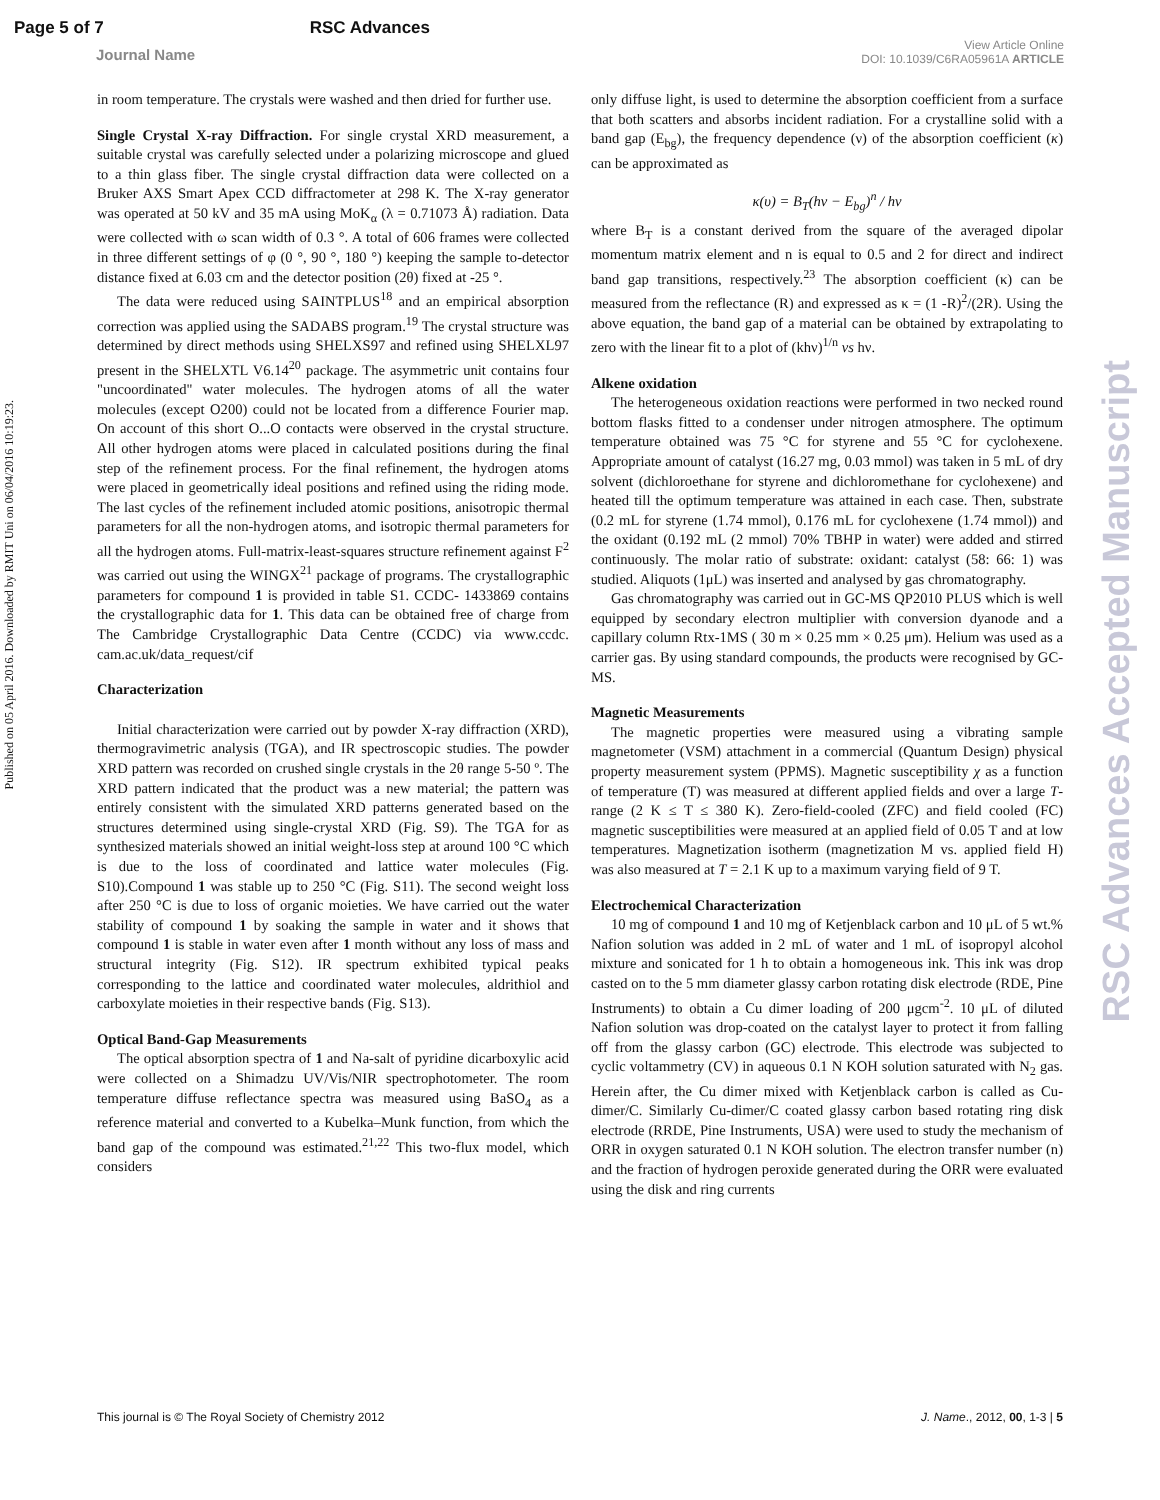Page 5 of 7 RSC Advances
Journal Name View Article Online
DOI: 10.1039/C6RA05961A ARTICLE
Published on 05 April 2016. Downloaded by RMIT Uni on 06/04/2016 10:19:23.
RSC Advances Accepted Manuscript
in room temperature. The crystals were washed and then dried for further use.
Single Crystal X-ray Diffraction. For single crystal XRD measurement, a suitable crystal was carefully selected under a polarizing microscope and glued to a thin glass fiber. The single crystal diffraction data were collected on a Bruker AXS Smart Apex CCD diffractometer at 298 K. The X-ray generator was operated at 50 kV and 35 mA using MoK<sub>α</sub> (λ = 0.71073 Å) radiation. Data were collected with ω scan width of 0.3 °. A total of 606 frames were collected in three different settings of φ (0 °, 90 °, 180 °) keeping the sample to-detector distance fixed at 6.03 cm and the detector position (2θ) fixed at -25 °.
The data were reduced using SAINTPLUS<sup>18</sup> and an empirical absorption correction was applied using the SADABS program.<sup>19</sup> The crystal structure was determined by direct methods using SHELXS97 and refined using SHELXL97 present in the SHELXTL V6.14<sup>20</sup> package. The asymmetric unit contains four "uncoordinated" water molecules. The hydrogen atoms of all the water molecules (except O200) could not be located from a difference Fourier map. On account of this short O...O contacts were observed in the crystal structure. All other hydrogen atoms were placed in calculated positions during the final step of the refinement process. For the final refinement, the hydrogen atoms were placed in geometrically ideal positions and refined using the riding mode. The last cycles of the refinement included atomic positions, anisotropic thermal parameters for all the non-hydrogen atoms, and isotropic thermal parameters for all the hydrogen atoms. Full-matrix-least-squares structure refinement against F<sup>2</sup> was carried out using the WINGX<sup>21</sup> package of programs. The crystallographic parameters for compound 1 is provided in table S1. CCDC- 1433869 contains the crystallographic data for 1. This data can be obtained free of charge from The Cambridge Crystallographic Data Centre (CCDC) via www.ccdc. cam.ac.uk/data_request/cif
Characterization
Initial characterization were carried out by powder X-ray diffraction (XRD), thermogravimetric analysis (TGA), and IR spectroscopic studies. The powder XRD pattern was recorded on crushed single crystals in the 2θ range 5-50 º. The XRD pattern indicated that the product was a new material; the pattern was entirely consistent with the simulated XRD patterns generated based on the structures determined using single-crystal XRD (Fig. S9). The TGA for as synthesized materials showed an initial weight-loss step at around 100 °C which is due to the loss of coordinated and lattice water molecules (Fig. S10).Compound 1 was stable up to 250 °C (Fig. S11). The second weight loss after 250 °C is due to loss of organic moieties. We have carried out the water stability of compound 1 by soaking the sample in water and it shows that compound 1 is stable in water even after 1 month without any loss of mass and structural integrity (Fig. S12). IR spectrum exhibited typical peaks corresponding to the lattice and coordinated water molecules, aldrithiol and carboxylate moieties in their respective bands (Fig. S13).
Optical Band-Gap Measurements
The optical absorption spectra of 1 and Na-salt of pyridine dicarboxylic acid were collected on a Shimadzu UV/Vis/NIR spectrophotometer. The room temperature diffuse reflectance spectra was measured using BaSO<sub>4</sub> as a reference material and converted to a Kubelka–Munk function, from which the band gap of the compound was estimated.<sup>21,22</sup> This two-flux model, which considers
only diffuse light, is used to determine the absorption coefficient from a surface that both scatters and absorbs incident radiation. For a crystalline solid with a band gap (E<sub>bg</sub>), the frequency dependence (ν) of the absorption coefficient (κ) can be approximated as
κ(υ) = B<sub>T</sub>(hν − E<sub>bg</sub>)<sup>n</sup> / hν
where B<sub>T</sub> is a constant derived from the square of the averaged dipolar momentum matrix element and n is equal to 0.5 and 2 for direct and indirect band gap transitions, respectively.<sup>23</sup> The absorption coefficient (κ) can be measured from the reflectance (R) and expressed as κ = (1 -R)<sup>2</sup>/(2R). Using the above equation, the band gap of a material can be obtained by extrapolating to zero with the linear fit to a plot of (khν)<sup>1/n</sup> vs hν.
Alkene oxidation
The heterogeneous oxidation reactions were performed in two necked round bottom flasks fitted to a condenser under nitrogen atmosphere. The optimum temperature obtained was 75 °C for styrene and 55 °C for cyclohexene. Appropriate amount of catalyst (16.27 mg, 0.03 mmol) was taken in 5 mL of dry solvent (dichloroethane for styrene and dichloromethane for cyclohexene) and heated till the optimum temperature was attained in each case. Then, substrate (0.2 mL for styrene (1.74 mmol), 0.176 mL for cyclohexene (1.74 mmol)) and the oxidant (0.192 mL (2 mmol) 70% TBHP in water) were added and stirred continuously. The molar ratio of substrate: oxidant: catalyst (58: 66: 1) was studied. Aliquots (1μL) was inserted and analysed by gas chromatography.
Gas chromatography was carried out in GC-MS QP2010 PLUS which is well equipped by secondary electron multiplier with conversion dyanode and a capillary column Rtx-1MS ( 30 m × 0.25 mm × 0.25 μm). Helium was used as a carrier gas. By using standard compounds, the products were recognised by GC-MS.
Magnetic Measurements
The magnetic properties were measured using a vibrating sample magnetometer (VSM) attachment in a commercial (Quantum Design) physical property measurement system (PPMS). Magnetic susceptibility χ as a function of temperature (T) was measured at different applied fields and over a large T-range (2 K ≤ T ≤ 380 K). Zero-field-cooled (ZFC) and field cooled (FC) magnetic susceptibilities were measured at an applied field of 0.05 T and at low temperatures. Magnetization isotherm (magnetization M vs. applied field H) was also measured at T = 2.1 K up to a maximum varying field of 9 T.
Electrochemical Characterization
10 mg of compound 1 and 10 mg of Ketjenblack carbon and 10 μL of 5 wt.% Nafion solution was added in 2 mL of water and 1 mL of isopropyl alcohol mixture and sonicated for 1 h to obtain a homogeneous ink. This ink was drop casted on to the 5 mm diameter glassy carbon rotating disk electrode (RDE, Pine Instruments) to obtain a Cu dimer loading of 200 μgcm<sup>-2</sup>. 10 μL of diluted Nafion solution was drop-coated on the catalyst layer to protect it from falling off from the glassy carbon (GC) electrode. This electrode was subjected to cyclic voltammetry (CV) in aqueous 0.1 N KOH solution saturated with N<sub>2</sub> gas. Herein after, the Cu dimer mixed with Ketjenblack carbon is called as Cu-dimer/C. Similarly Cu-dimer/C coated glassy carbon based rotating ring disk electrode (RRDE, Pine Instruments, USA) were used to study the mechanism of ORR in oxygen saturated 0.1 N KOH solution. The electron transfer number (n) and the fraction of hydrogen peroxide generated during the ORR were evaluated using the disk and ring currents
This journal is © The Royal Society of Chemistry 2012 J. Name., 2012, 00, 1-3 | 5